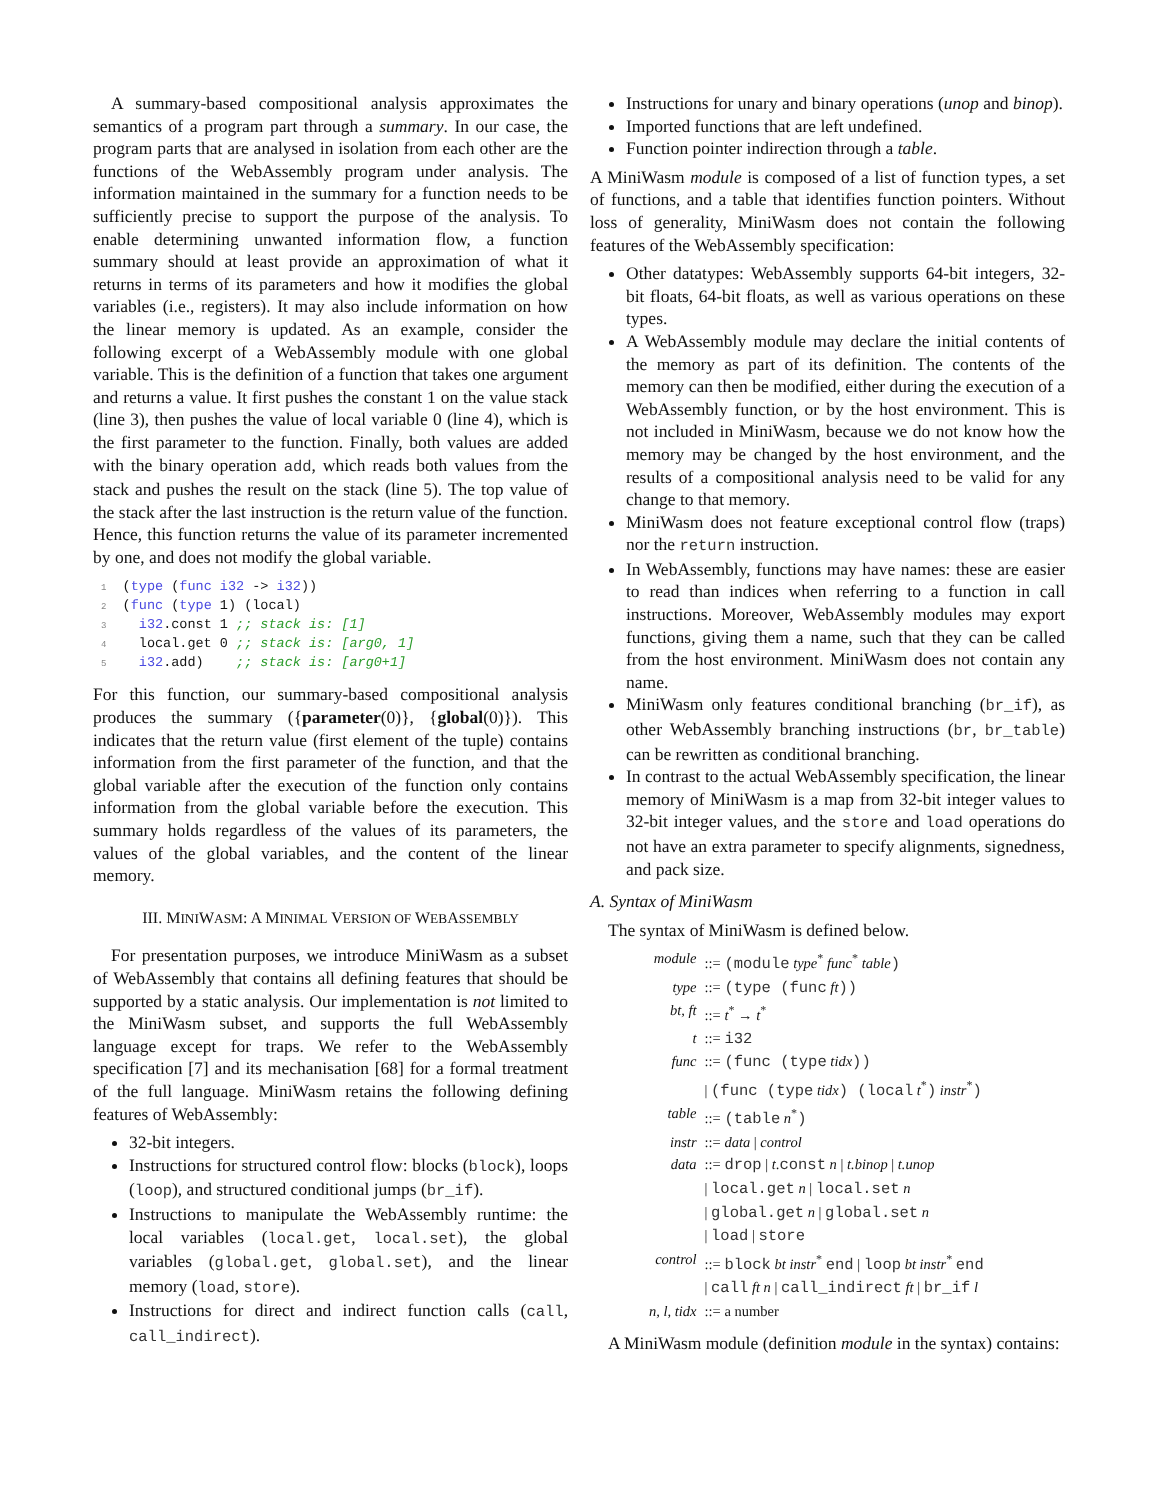A summary-based compositional analysis approximates the semantics of a program part through a summary. In our case, the program parts that are analysed in isolation from each other are the functions of the WebAssembly program under analysis. The information maintained in the summary for a function needs to be sufficiently precise to support the purpose of the analysis. To enable determining unwanted information flow, a function summary should at least provide an approximation of what it returns in terms of its parameters and how it modifies the global variables (i.e., registers). It may also include information on how the linear memory is updated. As an example, consider the following excerpt of a WebAssembly module with one global variable. This is the definition of a function that takes one argument and returns a value. It first pushes the constant 1 on the value stack (line 3), then pushes the value of local variable 0 (line 4), which is the first parameter to the function. Finally, both values are added with the binary operation add, which reads both values from the stack and pushes the result on the stack (line 5). The top value of the stack after the last instruction is the return value of the function. Hence, this function returns the value of its parameter incremented by one, and does not modify the global variable.
1  (type (func i32 -> i32))
2  (func (type 1) (local)
3    i32.const 1 ;; stack is: [1]
4    local.get 0 ;; stack is: [arg0, 1]
5    i32.add)    ;; stack is: [arg0+1]
For this function, our summary-based compositional analysis produces the summary ({parameter(0)}, {global(0)}). This indicates that the return value (first element of the tuple) contains information from the first parameter of the function, and that the global variable after the execution of the function only contains information from the global variable before the execution. This summary holds regardless of the values of its parameters, the values of the global variables, and the content of the linear memory.
III. MINIWASM: A MINIMAL VERSION OF WEBASSEMBLY
For presentation purposes, we introduce MiniWasm as a subset of WebAssembly that contains all defining features that should be supported by a static analysis. Our implementation is not limited to the MiniWasm subset, and supports the full WebAssembly language except for traps. We refer to the WebAssembly specification [7] and its mechanisation [68] for a formal treatment of the full language. MiniWasm retains the following defining features of WebAssembly:
32-bit integers.
Instructions for structured control flow: blocks (block), loops (loop), and structured conditional jumps (br_if).
Instructions to manipulate the WebAssembly runtime: the local variables (local.get, local.set), the global variables (global.get, global.set), and the linear memory (load, store).
Instructions for direct and indirect function calls (call, call_indirect).
Instructions for unary and binary operations (unop and binop).
Imported functions that are left undefined.
Function pointer indirection through a table.
A MiniWasm module is composed of a list of function types, a set of functions, and a table that identifies function pointers. Without loss of generality, MiniWasm does not contain the following features of the WebAssembly specification:
Other datatypes: WebAssembly supports 64-bit integers, 32-bit floats, 64-bit floats, as well as various operations on these types.
A WebAssembly module may declare the initial contents of the memory as part of its definition. The contents of the memory can then be modified, either during the execution of a WebAssembly function, or by the host environment. This is not included in MiniWasm, because we do not know how the memory may be changed by the host environment, and the results of a compositional analysis need to be valid for any change to that memory.
MiniWasm does not feature exceptional control flow (traps) nor the return instruction.
In WebAssembly, functions may have names: these are easier to read than indices when referring to a function in call instructions. Moreover, WebAssembly modules may export functions, giving them a name, such that they can be called from the host environment. MiniWasm does not contain any name.
MiniWasm only features conditional branching (br_if), as other WebAssembly branching instructions (br, br_table) can be rewritten as conditional branching.
In contrast to the actual WebAssembly specification, the linear memory of MiniWasm is a map from 32-bit integer values to 32-bit integer values, and the store and load operations do not have an extra parameter to specify alignments, signedness, and pack size.
A. Syntax of MiniWasm
The syntax of MiniWasm is defined below.
| module | ::= (module type<sup>*</sup> func<sup>*</sup> table ) |
| type | ::= (type (func ft )) |
| bt, ft | ::= t<sup>*</sup> → t<sup>*</sup> |
| t | ::= i32 |
| func | ::= (func (type tidx )) |
| | / (func (type tidx ) (local t<sup>*</sup> ) instr<sup>*</sup> ) |
| table | ::= (table n<sup>*</sup> ) |
| instr | ::= data / control |
| data | ::= drop / t . const n / t.binop / t.unop |
| | / local.get n / local.set n |
| | / global.get n / global.set n |
| | / load / store |
| control | ::= block bt instr<sup>*</sup> end / loop bt instr<sup>*</sup> end |
| | / call ft n / call_indirect ft / br_if l |
| n, l, tidx | ::= a number |
A MiniWasm module (definition module in the syntax) contains: